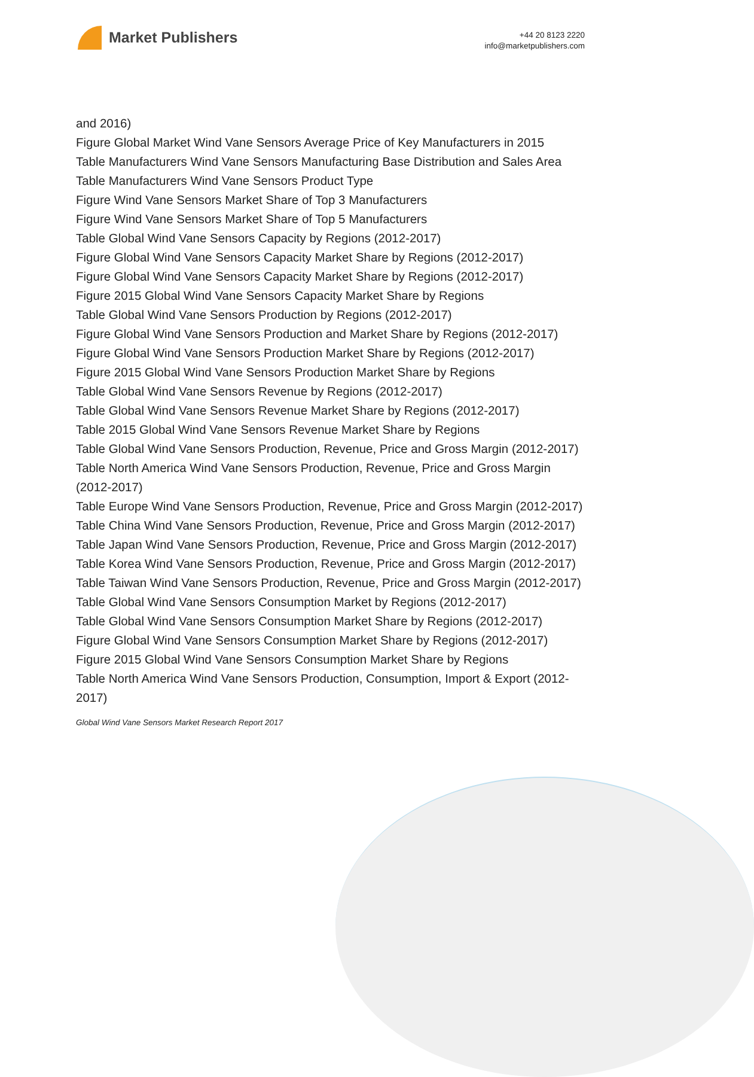Market Publishers
+44 20 8123 2220
info@marketpublishers.com
and 2016)
Figure Global Market Wind Vane Sensors Average Price of Key Manufacturers in 2015
Table Manufacturers Wind Vane Sensors Manufacturing Base Distribution and Sales Area
Table Manufacturers Wind Vane Sensors Product Type
Figure Wind Vane Sensors Market Share of Top 3 Manufacturers
Figure Wind Vane Sensors Market Share of Top 5 Manufacturers
Table Global Wind Vane Sensors Capacity by Regions (2012-2017)
Figure Global Wind Vane Sensors Capacity Market Share by Regions (2012-2017)
Figure Global Wind Vane Sensors Capacity Market Share by Regions (2012-2017)
Figure 2015 Global Wind Vane Sensors Capacity Market Share by Regions
Table Global Wind Vane Sensors Production by Regions (2012-2017)
Figure Global Wind Vane Sensors Production and Market Share by Regions (2012-2017)
Figure Global Wind Vane Sensors Production Market Share by Regions (2012-2017)
Figure 2015 Global Wind Vane Sensors Production Market Share by Regions
Table Global Wind Vane Sensors Revenue by Regions (2012-2017)
Table Global Wind Vane Sensors Revenue Market Share by Regions (2012-2017)
Table 2015 Global Wind Vane Sensors Revenue Market Share by Regions
Table Global Wind Vane Sensors Production, Revenue, Price and Gross Margin (2012-2017)
Table North America Wind Vane Sensors Production, Revenue, Price and Gross Margin (2012-2017)
Table Europe Wind Vane Sensors Production, Revenue, Price and Gross Margin (2012-2017)
Table China Wind Vane Sensors Production, Revenue, Price and Gross Margin (2012-2017)
Table Japan Wind Vane Sensors Production, Revenue, Price and Gross Margin (2012-2017)
Table Korea Wind Vane Sensors Production, Revenue, Price and Gross Margin (2012-2017)
Table Taiwan Wind Vane Sensors Production, Revenue, Price and Gross Margin (2012-2017)
Table Global Wind Vane Sensors Consumption Market by Regions (2012-2017)
Table Global Wind Vane Sensors Consumption Market Share by Regions (2012-2017)
Figure Global Wind Vane Sensors Consumption Market Share by Regions (2012-2017)
Figure 2015 Global Wind Vane Sensors Consumption Market Share by Regions
Table North America Wind Vane Sensors Production, Consumption, Import & Export (2012-2017)
Global Wind Vane Sensors Market Research Report 2017